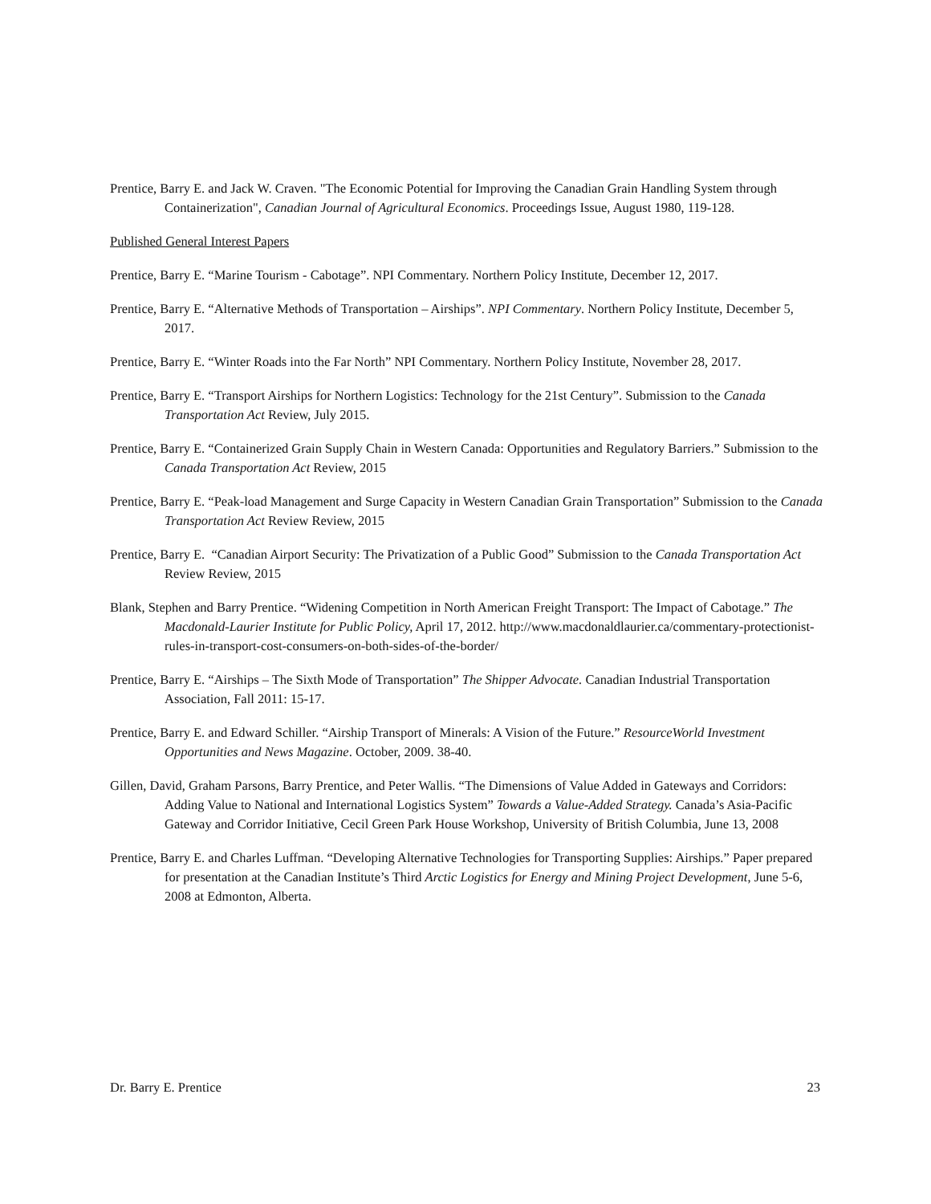Prentice, Barry E. and Jack W. Craven. "The Economic Potential for Improving the Canadian Grain Handling System through Containerization", Canadian Journal of Agricultural Economics. Proceedings Issue, August 1980, 119-128.
Published General Interest Papers
Prentice, Barry E. “Marine Tourism - Cabotage”. NPI Commentary. Northern Policy Institute, December 12, 2017.
Prentice, Barry E. “Alternative Methods of Transportation – Airships”. NPI Commentary. Northern Policy Institute, December 5, 2017.
Prentice, Barry E. “Winter Roads into the Far North” NPI Commentary. Northern Policy Institute, November 28, 2017.
Prentice, Barry E. “Transport Airships for Northern Logistics: Technology for the 21st Century”. Submission to the Canada Transportation Act Review, July 2015.
Prentice, Barry E. “Containerized Grain Supply Chain in Western Canada: Opportunities and Regulatory Barriers.” Submission to the Canada Transportation Act Review, 2015
Prentice, Barry E. “Peak-load Management and Surge Capacity in Western Canadian Grain Transportation” Submission to the Canada Transportation Act Review Review, 2015
Prentice, Barry E. “Canadian Airport Security: The Privatization of a Public Good” Submission to the Canada Transportation Act Review Review, 2015
Blank, Stephen and Barry Prentice. “Widening Competition in North American Freight Transport: The Impact of Cabotage.” The Macdonald-Laurier Institute for Public Policy, April 17, 2012. http://www.macdonaldlaurier.ca/commentary-protectionist-rules-in-transport-cost-consumers-on-both-sides-of-the-border/
Prentice, Barry E. “Airships – The Sixth Mode of Transportation” The Shipper Advocate. Canadian Industrial Transportation Association, Fall 2011: 15-17.
Prentice, Barry E. and Edward Schiller. “Airship Transport of Minerals: A Vision of the Future.” ResourceWorld Investment Opportunities and News Magazine. October, 2009. 38-40.
Gillen, David, Graham Parsons, Barry Prentice, and Peter Wallis. “The Dimensions of Value Added in Gateways and Corridors: Adding Value to National and International Logistics System” Towards a Value-Added Strategy. Canada’s Asia-Pacific Gateway and Corridor Initiative, Cecil Green Park House Workshop, University of British Columbia, June 13, 2008
Prentice, Barry E. and Charles Luffman. “Developing Alternative Technologies for Transporting Supplies: Airships.” Paper prepared for presentation at the Canadian Institute’s Third Arctic Logistics for Energy and Mining Project Development, June 5-6, 2008 at Edmonton, Alberta.
Dr. Barry E. Prentice 23